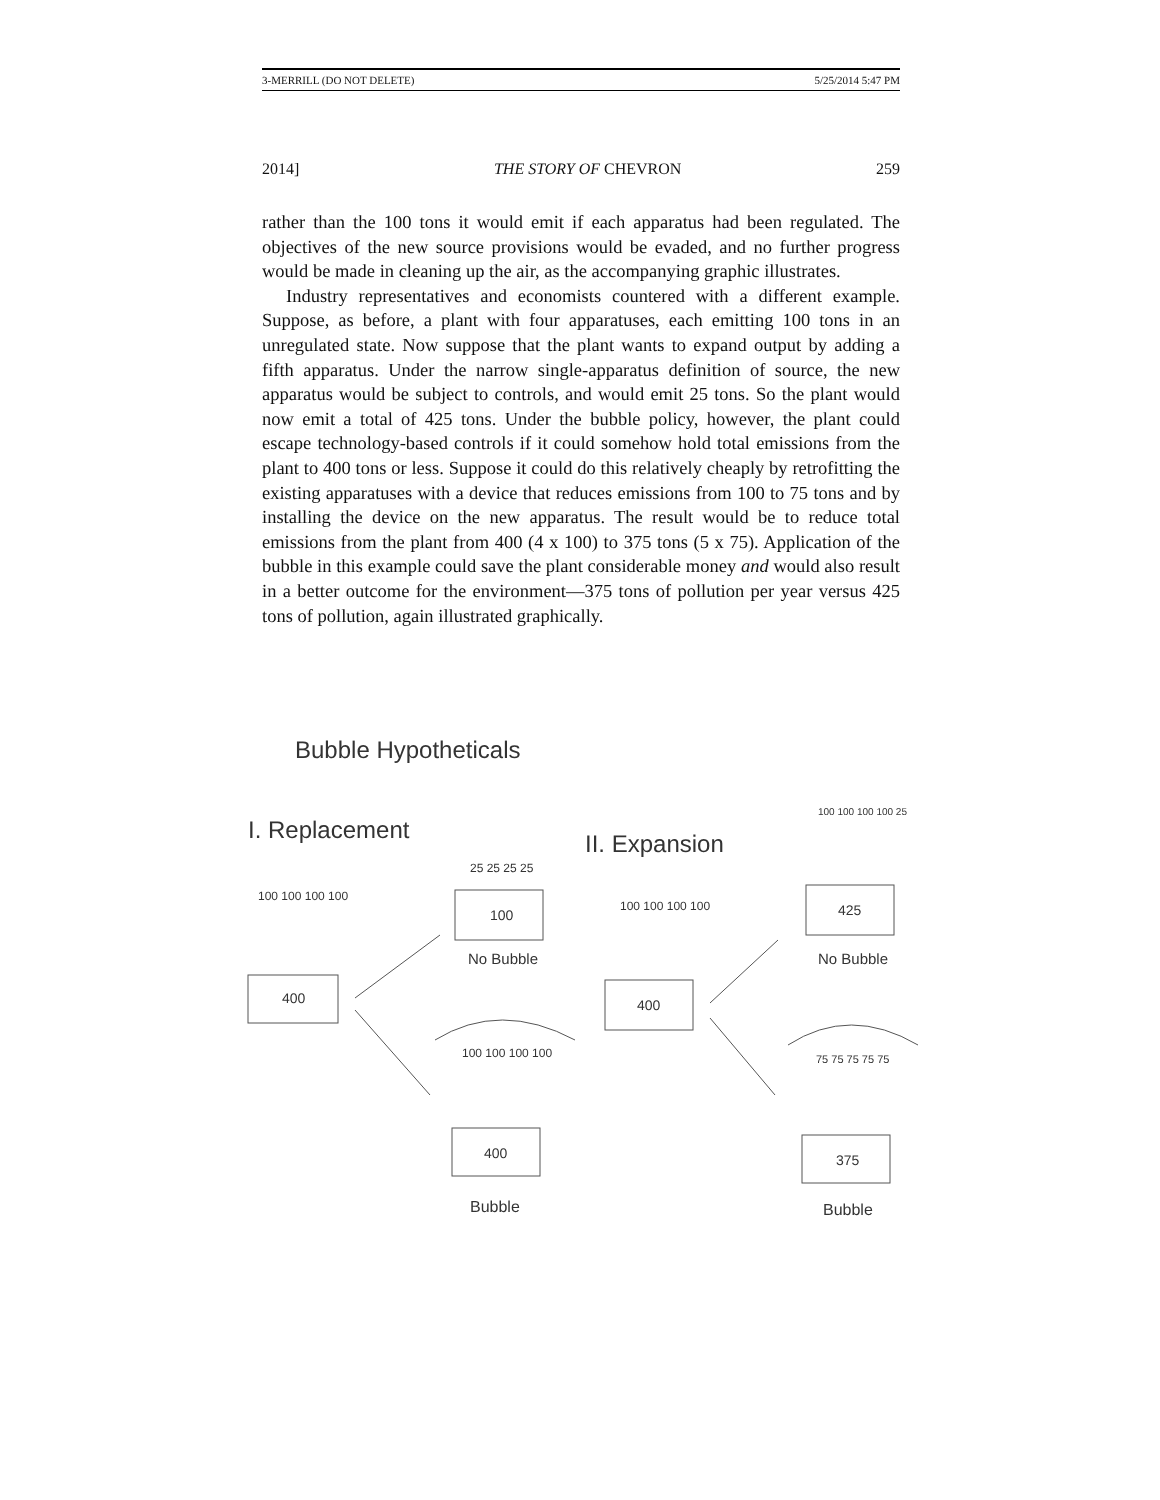3-MERRILL (DO NOT DELETE) 5/25/2014 5:47 PM
2014] THE STORY OF CHEVRON 259
rather than the 100 tons it would emit if each apparatus had been regulated. The objectives of the new source provisions would be evaded, and no further progress would be made in cleaning up the air, as the accompanying graphic illustrates.
Industry representatives and economists countered with a different example. Suppose, as before, a plant with four apparatuses, each emitting 100 tons in an unregulated state. Now suppose that the plant wants to expand output by adding a fifth apparatus. Under the narrow single-apparatus definition of source, the new apparatus would be subject to controls, and would emit 25 tons. So the plant would now emit a total of 425 tons. Under the bubble policy, however, the plant could escape technology-based controls if it could somehow hold total emissions from the plant to 400 tons or less. Suppose it could do this relatively cheaply by retrofitting the existing apparatuses with a device that reduces emissions from 100 to 75 tons and by installing the device on the new apparatus. The result would be to reduce total emissions from the plant from 400 (4 x 100) to 375 tons (5 x 75). Application of the bubble in this example could save the plant considerable money and would also result in a better outcome for the environment—375 tons of pollution per year versus 425 tons of pollution, again illustrated graphically.
Bubble Hypotheticals
I. Replacement
II. Expansion
100 100 100 100
25 25 25 25
100 100 100 100
100 100 100 100 25
100 100 100 100
75 75 75 75 75
400
100
400
400
425
375
No Bubble
No Bubble
Bubble
Bubble